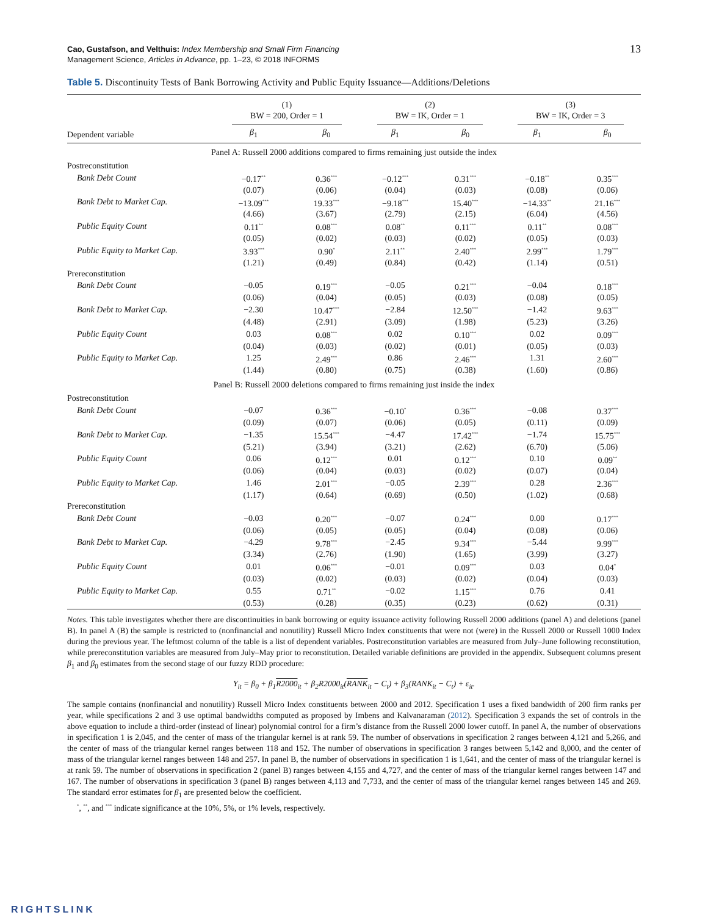Cao, Gustafson, and Velthuis: Index Membership and Small Firm Financing
Management Science, Articles in Advance, pp. 1–23, © 2018 INFORMS
13
Table 5. Discontinuity Tests of Bank Borrowing Activity and Public Equity Issuance—Additions/Deletions
| | (1) BW = 200, Order = 1 | | (2) BW = IK, Order = 1 | | (3) BW = IK, Order = 3 | |
| Dependent variable | β<sub>1</sub> | β<sub>0</sub> | β<sub>1</sub> | β<sub>0</sub> | β<sub>1</sub> | β<sub>0</sub> |
| Panel A: Russell 2000 additions compared to firms remaining just outside the index | | | | | | |
| Postreconstitution | | | | | | |
| Bank Debt Count | −0.17<sup>**</sup> | 0.36<sup>***</sup> | −0.12<sup>***</sup> | 0.31<sup>***</sup> | −0.18<sup>**</sup> | 0.35<sup>***</sup> |
| | (0.07) | (0.06) | (0.04) | (0.03) | (0.08) | (0.06) |
| Bank Debt to Market Cap. | −13.09<sup>***</sup> | 19.33<sup>***</sup> | −9.18<sup>***</sup> | 15.40<sup>***</sup> | −14.33<sup>**</sup> | 21.16<sup>***</sup> |
| | (4.66) | (3.67) | (2.79) | (2.15) | (6.04) | (4.56) |
| Public Equity Count | 0.11<sup>**</sup> | 0.08<sup>***</sup> | 0.08<sup>**</sup> | 0.11<sup>***</sup> | 0.11<sup>**</sup> | 0.08<sup>***</sup> |
| | (0.05) | (0.02) | (0.03) | (0.02) | (0.05) | (0.03) |
| Public Equity to Market Cap. | 3.93<sup>***</sup> | 0.90<sup>*</sup> | 2.11<sup>**</sup> | 2.40<sup>***</sup> | 2.99<sup>***</sup> | 1.79<sup>***</sup> |
| | (1.21) | (0.49) | (0.84) | (0.42) | (1.14) | (0.51) |
| Prereconstitution | | | | | | |
| Bank Debt Count | −0.05 | 0.19<sup>***</sup> | −0.05 | 0.21<sup>***</sup> | −0.04 | 0.18<sup>***</sup> |
| | (0.06) | (0.04) | (0.05) | (0.03) | (0.08) | (0.05) |
| Bank Debt to Market Cap. | −2.30 | 10.47<sup>***</sup> | −2.84 | 12.50<sup>***</sup> | −1.42 | 9.63<sup>***</sup> |
| | (4.48) | (2.91) | (3.09) | (1.98) | (5.23) | (3.26) |
| Public Equity Count | 0.03 | 0.08<sup>***</sup> | 0.02 | 0.10<sup>***</sup> | 0.02 | 0.09<sup>***</sup> |
| | (0.04) | (0.03) | (0.02) | (0.01) | (0.05) | (0.03) |
| Public Equity to Market Cap. | 1.25 | 2.49<sup>***</sup> | 0.86 | 2.46<sup>***</sup> | 1.31 | 2.60<sup>***</sup> |
| | (1.44) | (0.80) | (0.75) | (0.38) | (1.60) | (0.86) |
| Panel B: Russell 2000 deletions compared to firms remaining just inside the index | | | | | | |
| Postreconstitution | | | | | | |
| Bank Debt Count | −0.07 | 0.36<sup>***</sup> | −0.10<sup>*</sup> | 0.36<sup>***</sup> | −0.08 | 0.37<sup>***</sup> |
| | (0.09) | (0.07) | (0.06) | (0.05) | (0.11) | (0.09) |
| Bank Debt to Market Cap. | −1.35 | 15.54<sup>***</sup> | −4.47 | 17.42<sup>***</sup> | −1.74 | 15.75<sup>***</sup> |
| | (5.21) | (3.94) | (3.21) | (2.62) | (6.70) | (5.06) |
| Public Equity Count | 0.06 | 0.12<sup>***</sup> | 0.01 | 0.12<sup>***</sup> | 0.10 | 0.09<sup>**</sup> |
| | (0.06) | (0.04) | (0.03) | (0.02) | (0.07) | (0.04) |
| Public Equity to Market Cap. | 1.46 | 2.01<sup>***</sup> | −0.05 | 2.39<sup>***</sup> | 0.28 | 2.36<sup>***</sup> |
| | (1.17) | (0.64) | (0.69) | (0.50) | (1.02) | (0.68) |
| Prereconstitution | | | | | | |
| Bank Debt Count | −0.03 | 0.20<sup>***</sup> | −0.07 | 0.24<sup>***</sup> | 0.00 | 0.17<sup>***</sup> |
| | (0.06) | (0.05) | (0.05) | (0.04) | (0.08) | (0.06) |
| Bank Debt to Market Cap. | −4.29 | 9.78<sup>***</sup> | −2.45 | 9.34<sup>***</sup> | −5.44 | 9.99<sup>***</sup> |
| | (3.34) | (2.76) | (1.90) | (1.65) | (3.99) | (3.27) |
| Public Equity Count | 0.01 | 0.06<sup>***</sup> | −0.01 | 0.09<sup>***</sup> | 0.03 | 0.04<sup>*</sup> |
| | (0.03) | (0.02) | (0.03) | (0.02) | (0.04) | (0.03) |
| Public Equity to Market Cap. | 0.55 | 0.71<sup>**</sup> | −0.02 | 1.15<sup>***</sup> | 0.76 | 0.41 |
| | (0.53) | (0.28) | (0.35) | (0.23) | (0.62) | (0.31) |
Notes. This table investigates whether there are discontinuities in bank borrowing or equity issuance activity following Russell 2000 additions (panel A) and deletions (panel B). In panel A (B) the sample is restricted to (nonfinancial and nonutility) Russell Micro Index constituents that were not (were) in the Russell 2000 or Russell 1000 Index during the previous year. The leftmost column of the table is a list of dependent variables. Postreconstitution variables are measured from July–June following reconstitution, while prereconstitution variables are measured from July–May prior to reconstitution. Detailed variable definitions are provided in the appendix. Subsequent columns present β<sub>1</sub> and β<sub>0</sub> estimates from the second stage of our fuzzy RDD procedure:
Y<sub>it</sub> = β<sub>0</sub> + β<sub>1</sub>R2000<sub>it</sub> + β<sub>2</sub>R2000<sub>it</sub>(RANK<sub>it</sub> − C<sub>t</sub>) + β<sub>3</sub>(RANK<sub>it</sub> − C<sub>t</sub>) + ε<sub>it</sub>.
The sample contains (nonfinancial and nonutility) Russell Micro Index constituents between 2000 and 2012. Specification 1 uses a fixed bandwidth of 200 firm ranks per year, while specifications 2 and 3 use optimal bandwidths computed as proposed by Imbens and Kalvanaraman (2012). Specification 3 expands the set of controls in the above equation to include a third-order (instead of linear) polynomial control for a firm’s distance from the Russell 2000 lower cutoff. In panel A, the number of observations in specification 1 is 2,045, and the center of mass of the triangular kernel is at rank 59. The number of observations in specification 2 ranges between 4,121 and 5,266, and the center of mass of the triangular kernel ranges between 118 and 152. The number of observations in specification 3 ranges between 5,142 and 8,000, and the center of mass of the triangular kernel ranges between 148 and 257. In panel B, the number of observations in specification 1 is 1,641, and the center of mass of the triangular kernel is at rank 59. The number of observations in specification 2 (panel B) ranges between 4,155 and 4,727, and the center of mass of the triangular kernel ranges between 147 and 167. The number of observations in specification 3 (panel B) ranges between 4,113 and 7,733, and the center of mass of the triangular kernel ranges between 145 and 269. The standard error estimates for β<sub>1</sub> are presented below the coefficient.
<sup>*</sup>, <sup>**</sup>, and <sup>***</sup> indicate significance at the 10%, 5%, or 1% levels, respectively.
RIGHTSLINK